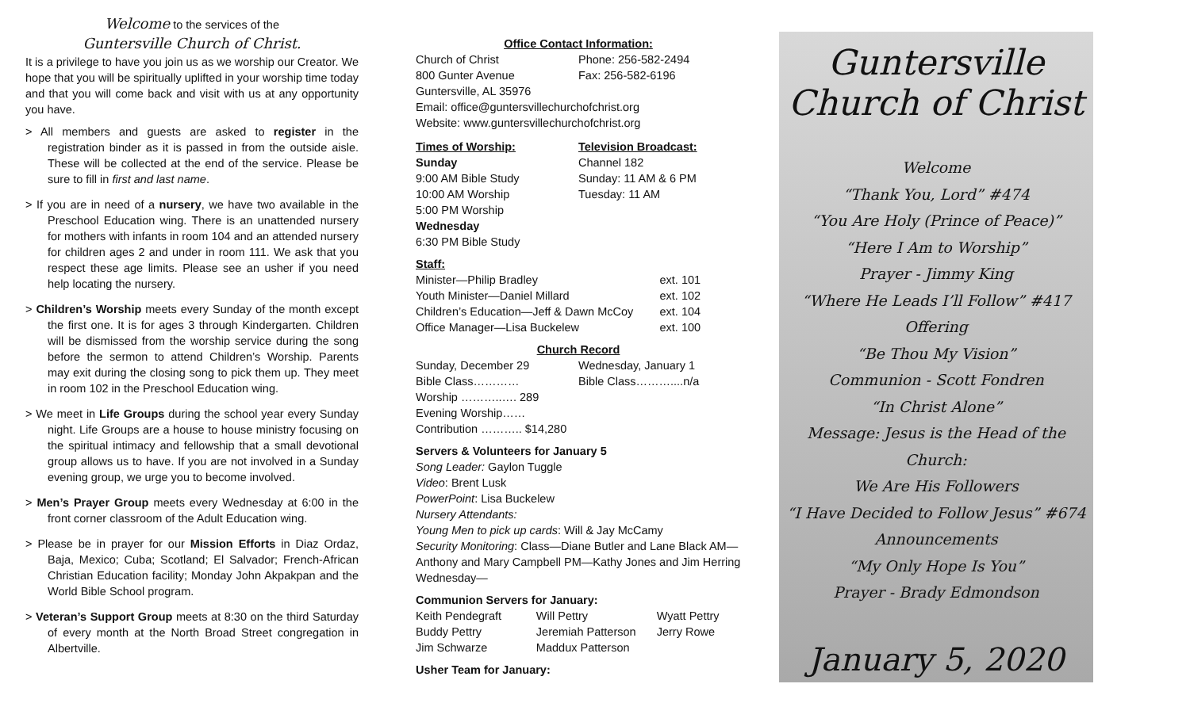Welcome to the services of the
Guntersville Church of Christ.
It is a privilege to have you join us as we worship our Creator. We hope that you will be spiritually uplifted in your worship time today and that you will come back and visit with us at any opportunity you have.
> All members and guests are asked to register in the registration binder as it is passed in from the outside aisle. These will be collected at the end of the service. Please be sure to fill in first and last name.
> If you are in need of a nursery, we have two available in the Preschool Education wing. There is an unattended nursery for mothers with infants in room 104 and an attended nursery for children ages 2 and under in room 111. We ask that you respect these age limits. Please see an usher if you need help locating the nursery.
> Children’s Worship meets every Sunday of the month except the first one. It is for ages 3 through Kindergarten. Children will be dismissed from the worship service during the song before the sermon to attend Children’s Worship. Parents may exit during the closing song to pick them up. They meet in room 102 in the Preschool Education wing.
> We meet in Life Groups during the school year every Sunday night. Life Groups are a house to house ministry focusing on the spiritual intimacy and fellowship that a small devotional group allows us to have. If you are not involved in a Sunday evening group, we urge you to become involved.
> Men’s Prayer Group meets every Wednesday at 6:00 in the front corner classroom of the Adult Education wing.
> Please be in prayer for our Mission Efforts in Diaz Ordaz, Baja, Mexico; Cuba; Scotland; El Salvador; French-African Christian Education facility; Monday John Akpakpan and the World Bible School program.
> Veteran’s Support Group meets at 8:30 on the third Saturday of every month at the North Broad Street congregation in Albertville.
Office Contact Information:
Church of Christ Phone: 256-582-2494
800 Gunter Avenue Fax: 256-582-6196
Guntersville, AL 35976
Email: office@guntersvillechurchofchrist.org
Website: www.guntersvillechurchofchrist.org
Times of Worship:
Sunday
9:00 AM Bible Study
10:00 AM Worship
5:00 PM Worship
Wednesday
6:30 PM Bible Study Television Broadcast:
Channel 182
Sunday: 11 AM & 6 PM
Tuesday: 11 AM
Staff:
Minister—Philip Bradley ext. 101
Youth Minister—Daniel Millard ext. 102
Children’s Education—Jeff & Dawn McCoy ext. 104
Office Manager—Lisa Buckelew ext. 100
Church Record
Sunday, December 29
Bible Class…………
Worship ………..…. 289
Evening Worship……
Contribution ……….. $14,280 Wednesday, January 1
Bible Class………....n/a
Servers & Volunteers for January 5
Song Leader: Gaylon Tuggle
Video: Brent Lusk
PowerPoint: Lisa Buckelew
Nursery Attendants:
Young Men to pick up cards: Will & Jay McCamy
Security Monitoring: Class—Diane Butler and Lane Black AM—Anthony and Mary Campbell PM—Kathy Jones and Jim Herring Wednesday—
Communion Servers for January:
Keith Pendegraft
Buddy Pettry
Jim Schwarze Will Pettry
Jeremiah Patterson
Maddux Patterson Wyatt Pettry
Jerry Rowe
Usher Team for January:
Guntersville
Church of Christ
Welcome
“Thank You, Lord” #474
“You Are Holy (Prince of Peace)”
“Here I Am to Worship”
Prayer - Jimmy King
“Where He Leads I’ll Follow” #417
Offering
“Be Thou My Vision”
Communion - Scott Fondren
“In Christ Alone”
Message: Jesus is the Head of the Church:
We Are His Followers
“I Have Decided to Follow Jesus” #674
Announcements
“My Only Hope Is You”
Prayer - Brady Edmondson
January 5, 2020